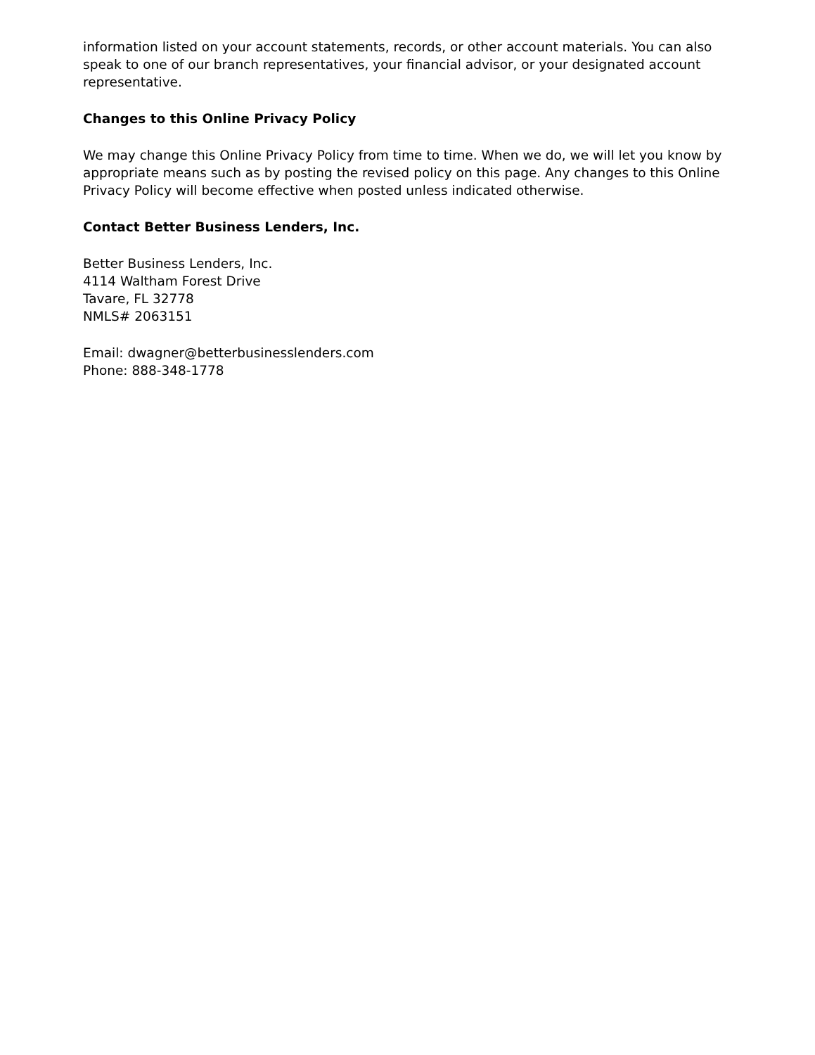information listed on your account statements, records, or other account materials. You can also speak to one of our branch representatives, your financial advisor, or your designated account representative.
Changes to this Online Privacy Policy
We may change this Online Privacy Policy from time to time. When we do, we will let you know by appropriate means such as by posting the revised policy on this page. Any changes to this Online Privacy Policy will become effective when posted unless indicated otherwise.
Contact Better Business Lenders, Inc.
Better Business Lenders, Inc.
4114 Waltham Forest Drive
Tavare, FL 32778
NMLS# 2063151
Email: dwagner@betterbusinesslenders.com
Phone: 888-348-1778